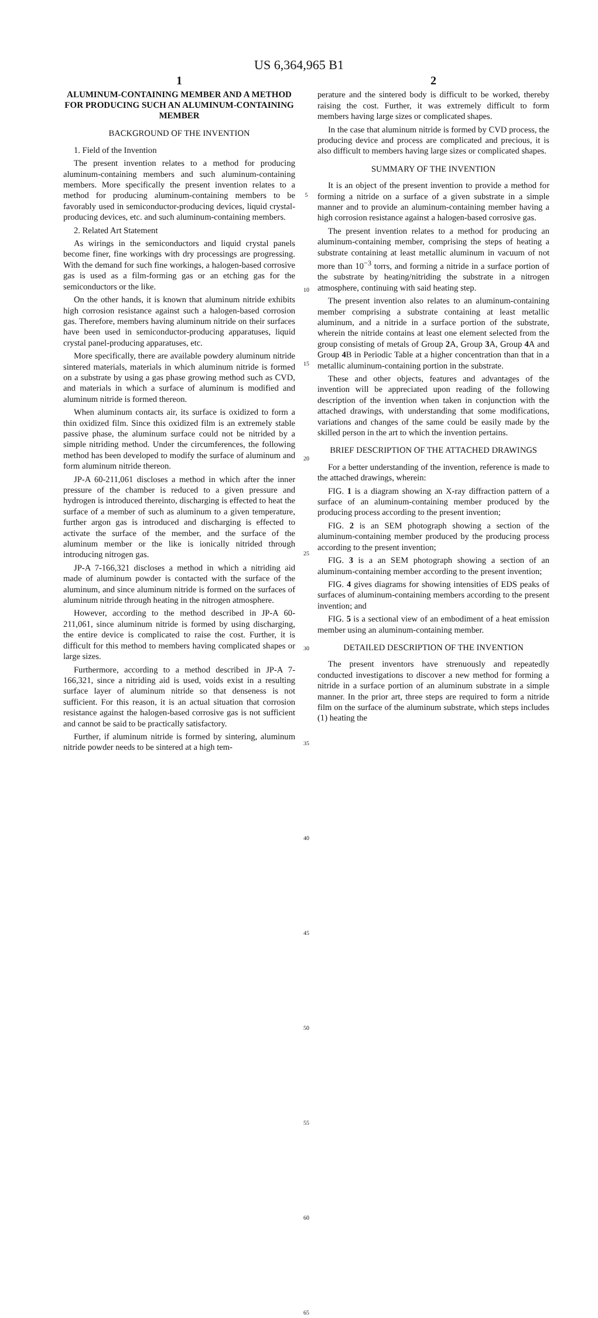US 6,364,965 B1
1
ALUMINUM-CONTAINING MEMBER AND A METHOD FOR PRODUCING SUCH AN ALUMINUM-CONTAINING MEMBER
BACKGROUND OF THE INVENTION
1. Field of the Invention
The present invention relates to a method for producing aluminum-containing members and such aluminum-containing members. More specifically the present invention relates to a method for producing aluminum-containing members to be favorably used in semiconductor-producing devices, liquid crystal-producing devices, etc. and such aluminum-containing members.
2. Related Art Statement
As wirings in the semiconductors and liquid crystal panels become finer, fine workings with dry processings are progressing. With the demand for such fine workings, a halogen-based corrosive gas is used as a film-forming gas or an etching gas for the semiconductors or the like.
On the other hands, it is known that aluminum nitride exhibits high corrosion resistance against such a halogen-based corrosion gas. Therefore, members having aluminum nitride on their surfaces have been used in semiconductor-producing apparatuses, liquid crystal panel-producing apparatuses, etc.
More specifically, there are available powdery aluminum nitride sintered materials, materials in which aluminum nitride is formed on a substrate by using a gas phase growing method such as CVD, and materials in which a surface of aluminum is modified and aluminum nitride is formed thereon.
When aluminum contacts air, its surface is oxidized to form a thin oxidized film. Since this oxidized film is an extremely stable passive phase, the aluminum surface could not be nitrided by a simple nitriding method. Under the circumferences, the following method has been developed to modify the surface of aluminum and form aluminum nitride thereon.
JP-A 60-211,061 discloses a method in which after the inner pressure of the chamber is reduced to a given pressure and hydrogen is introduced thereinto, discharging is effected to heat the surface of a member of such as aluminum to a given temperature, further argon gas is introduced and discharging is effected to activate the surface of the member, and the surface of the aluminum member or the like is ionically nitrided through introducing nitrogen gas.
JP-A 7-166,321 discloses a method in which a nitriding aid made of aluminum powder is contacted with the surface of the aluminum, and since aluminum nitride is formed on the surfaces of aluminum nitride through heating in the nitrogen atmosphere.
However, according to the method described in JP-A 60-211,061, since aluminum nitride is formed by using discharging, the entire device is complicated to raise the cost. Further, it is difficult for this method to members having complicated shapes or large sizes.
Furthermore, according to a method described in JP-A 7-166,321, since a nitriding aid is used, voids exist in a resulting surface layer of aluminum nitride so that denseness is not sufficient. For this reason, it is an actual situation that corrosion resistance against the halogen-based corrosive gas is not sufficient and cannot be said to be practically satisfactory.
Further, if aluminum nitride is formed by sintering, aluminum nitride powder needs to be sintered at a high tem-
5
10
15
20
25
30
35
40
45
50
55
60
65
2
perature and the sintered body is difficult to be worked, thereby raising the cost. Further, it was extremely difficult to form members having large sizes or complicated shapes.
In the case that aluminum nitride is formed by CVD process, the producing device and process are complicated and precious, it is also difficult to members having large sizes or complicated shapes.
SUMMARY OF THE INVENTION
It is an object of the present invention to provide a method for forming a nitride on a surface of a given substrate in a simple manner and to provide an aluminum-containing member having a high corrosion resistance against a halogen-based corrosive gas.
The present invention relates to a method for producing an aluminum-containing member, comprising the steps of heating a substrate containing at least metallic aluminum in vacuum of not more than 10<sup>−3</sup> torrs, and forming a nitride in a surface portion of the substrate by heating/nitriding the substrate in a nitrogen atmosphere, continuing with said heating step.
The present invention also relates to an aluminum-containing member comprising a substrate containing at least metallic aluminum, and a nitride in a surface portion of the substrate, wherein the nitride contains at least one element selected from the group consisting of metals of Group 2 A, Group 3 A, Group 4 A and Group 4 B in Periodic Table at a higher concentration than that in a metallic aluminum-containing portion in the substrate.
These and other objects, features and advantages of the invention will be appreciated upon reading of the following description of the invention when taken in conjunction with the attached drawings, with understanding that some modifications, variations and changes of the same could be easily made by the skilled person in the art to which the invention pertains.
BRIEF DESCRIPTION OF THE ATTACHED DRAWINGS
For a better understanding of the invention, reference is made to the attached drawings, wherein:
FIG. 1 is a diagram showing an X-ray diffraction pattern of a surface of an aluminum-containing member produced by the producing process according to the present invention;
FIG. 2 is an SEM photograph showing a section of the aluminum-containing member produced by the producing process according to the present invention;
FIG. 3 is a an SEM photograph showing a section of an aluminum-containing member according to the present invention;
FIG. 4 gives diagrams for showing intensities of EDS peaks of surfaces of aluminum-containing members according to the present invention; and
FIG. 5 is a sectional view of an embodiment of a heat emission member using an aluminum-containing member.
DETAILED DESCRIPTION OF THE INVENTION
The present inventors have strenuously and repeatedly conducted investigations to discover a new method for forming a nitride in a surface portion of an aluminum substrate in a simple manner. In the prior art, three steps are required to form a nitride film on the surface of the aluminum substrate, which steps includes (1) heating the